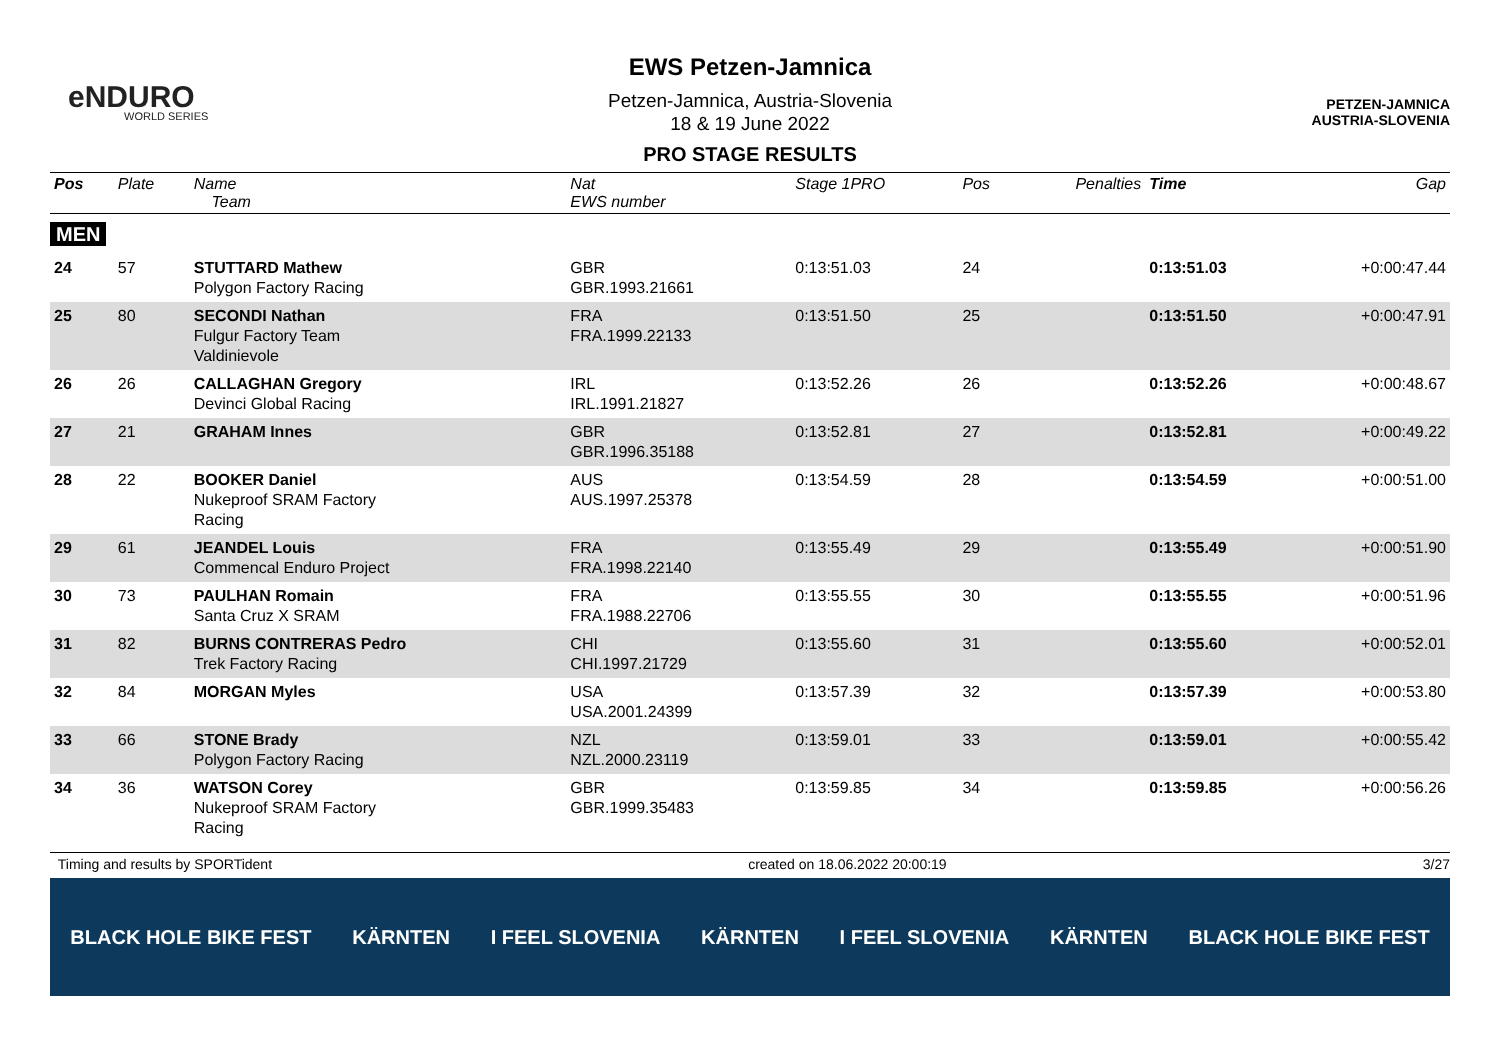eNDURO
WORLD SERIES
PETZEN-JAMNICA
AUSTRIA-SLOVENIA
EWS Petzen-Jamnica
Petzen-Jamnica, Austria-Slovenia
18 & 19 June 2022
PRO STAGE RESULTS
| Pos | Plate | Name Team | Nat EWS number | Stage 1PRO | Pos | Penalties | Time | Gap |
| --- | --- | --- | --- | --- | --- | --- | --- | --- |
| MEN | | | | | | | | |
| 24 | 57 | STUTTARD Mathew Polygon Factory Racing | GBR GBR.1993.21661 | 0:13:51.03 | 24 | | 0:13:51.03 | +0:00:47.44 |
| 25 | 80 | SECONDI Nathan Fulgur Factory Team Valdinievole | FRA FRA.1999.22133 | 0:13:51.50 | 25 | | 0:13:51.50 | +0:00:47.91 |
| 26 | 26 | CALLAGHAN Gregory Devinci Global Racing | IRL IRL.1991.21827 | 0:13:52.26 | 26 | | 0:13:52.26 | +0:00:48.67 |
| 27 | 21 | GRAHAM Innes | GBR GBR.1996.35188 | 0:13:52.81 | 27 | | 0:13:52.81 | +0:00:49.22 |
| 28 | 22 | BOOKER Daniel Nukeproof SRAM Factory Racing | AUS AUS.1997.25378 | 0:13:54.59 | 28 | | 0:13:54.59 | +0:00:51.00 |
| 29 | 61 | JEANDEL Louis Commencal Enduro Project | FRA FRA.1998.22140 | 0:13:55.49 | 29 | | 0:13:55.49 | +0:00:51.90 |
| 30 | 73 | PAULHAN Romain Santa Cruz X SRAM | FRA FRA.1988.22706 | 0:13:55.55 | 30 | | 0:13:55.55 | +0:00:51.96 |
| 31 | 82 | BURNS CONTRERAS Pedro Trek Factory Racing | CHI CHI.1997.21729 | 0:13:55.60 | 31 | | 0:13:55.60 | +0:00:52.01 |
| 32 | 84 | MORGAN Myles | USA USA.2001.24399 | 0:13:57.39 | 32 | | 0:13:57.39 | +0:00:53.80 |
| 33 | 66 | STONE Brady Polygon Factory Racing | NZL NZL.2000.23119 | 0:13:59.01 | 33 | | 0:13:59.01 | +0:00:55.42 |
| 34 | 36 | WATSON Corey Nukeproof SRAM Factory Racing | GBR GBR.1999.35483 | 0:13:59.85 | 34 | | 0:13:59.85 | +0:00:56.26 |
Timing and results by SPORTident created on 18.06.2022 20:00:19 3/27
BLACK HOLE BIKE FEST KÄRNTEN I FEEL SLOVENIA KÄRNTEN I FEEL SLOVENIA KÄRNTEN BLACK HOLE BIKE FEST